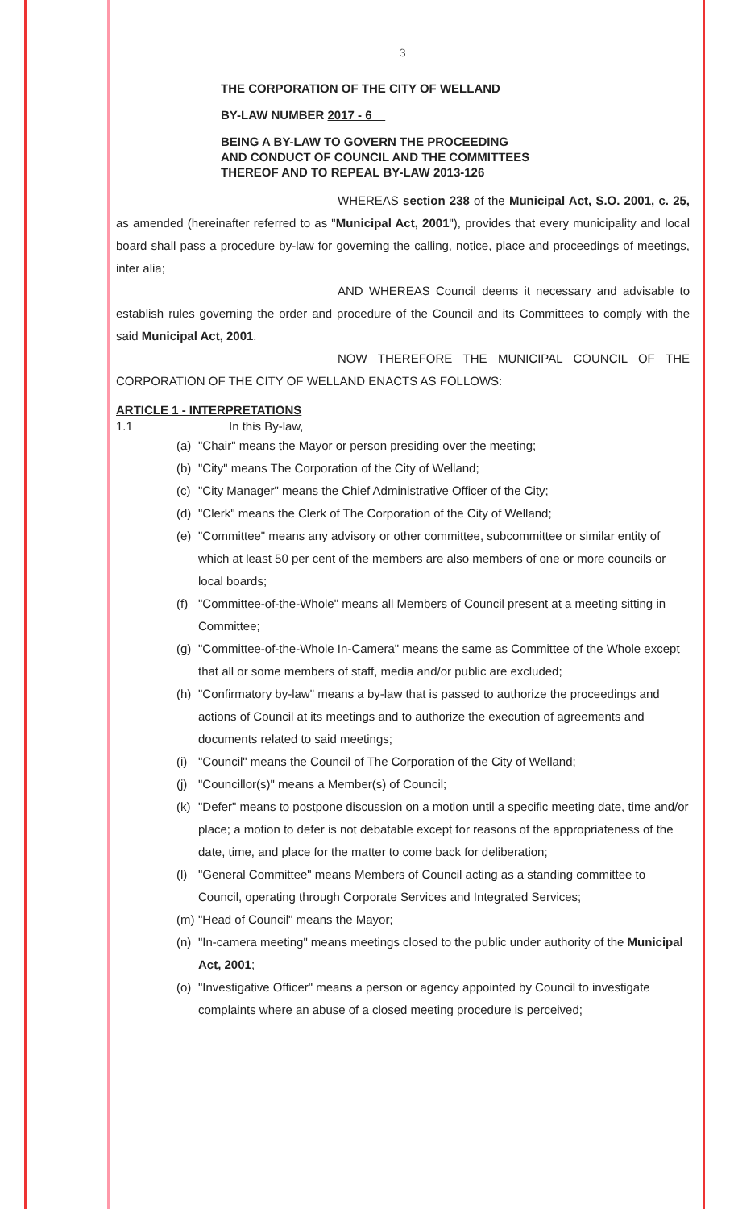3
THE CORPORATION OF THE CITY OF WELLAND
BY-LAW NUMBER 2017 - 6
BEING A BY-LAW TO GOVERN THE PROCEEDING
AND CONDUCT OF COUNCIL AND THE COMMITTEES
THEREOF AND TO REPEAL BY-LAW 2013-126
WHEREAS section 238 of the Municipal Act, S.O. 2001, c. 25, as amended (hereinafter referred to as "Municipal Act, 2001"), provides that every municipality and local board shall pass a procedure by-law for governing the calling, notice, place and proceedings of meetings, inter alia;
AND WHEREAS Council deems it necessary and advisable to establish rules governing the order and procedure of the Council and its Committees to comply with the said Municipal Act, 2001.
NOW THEREFORE THE MUNICIPAL COUNCIL OF THE CORPORATION OF THE CITY OF WELLAND ENACTS AS FOLLOWS:
ARTICLE 1 - INTERPRETATIONS
1.1 In this By-law,
(a) "Chair" means the Mayor or person presiding over the meeting;
(b) "City" means The Corporation of the City of Welland;
(c) "City Manager" means the Chief Administrative Officer of the City;
(d) "Clerk" means the Clerk of The Corporation of the City of Welland;
(e) "Committee" means any advisory or other committee, subcommittee or similar entity of which at least 50 per cent of the members are also members of one or more councils or local boards;
(f) "Committee-of-the-Whole" means all Members of Council present at a meeting sitting in Committee;
(g) "Committee-of-the-Whole In-Camera" means the same as Committee of the Whole except that all or some members of staff, media and/or public are excluded;
(h) "Confirmatory by-law" means a by-law that is passed to authorize the proceedings and actions of Council at its meetings and to authorize the execution of agreements and documents related to said meetings;
(i) "Council" means the Council of The Corporation of the City of Welland;
(j) "Councillor(s)" means a Member(s) of Council;
(k) "Defer" means to postpone discussion on a motion until a specific meeting date, time and/or place; a motion to defer is not debatable except for reasons of the appropriateness of the date, time, and place for the matter to come back for deliberation;
(l) "General Committee" means Members of Council acting as a standing committee to Council, operating through Corporate Services and Integrated Services;
(m) "Head of Council" means the Mayor;
(n) "In-camera meeting" means meetings closed to the public under authority of the Municipal Act, 2001;
(o) "Investigative Officer" means a person or agency appointed by Council to investigate complaints where an abuse of a closed meeting procedure is perceived;